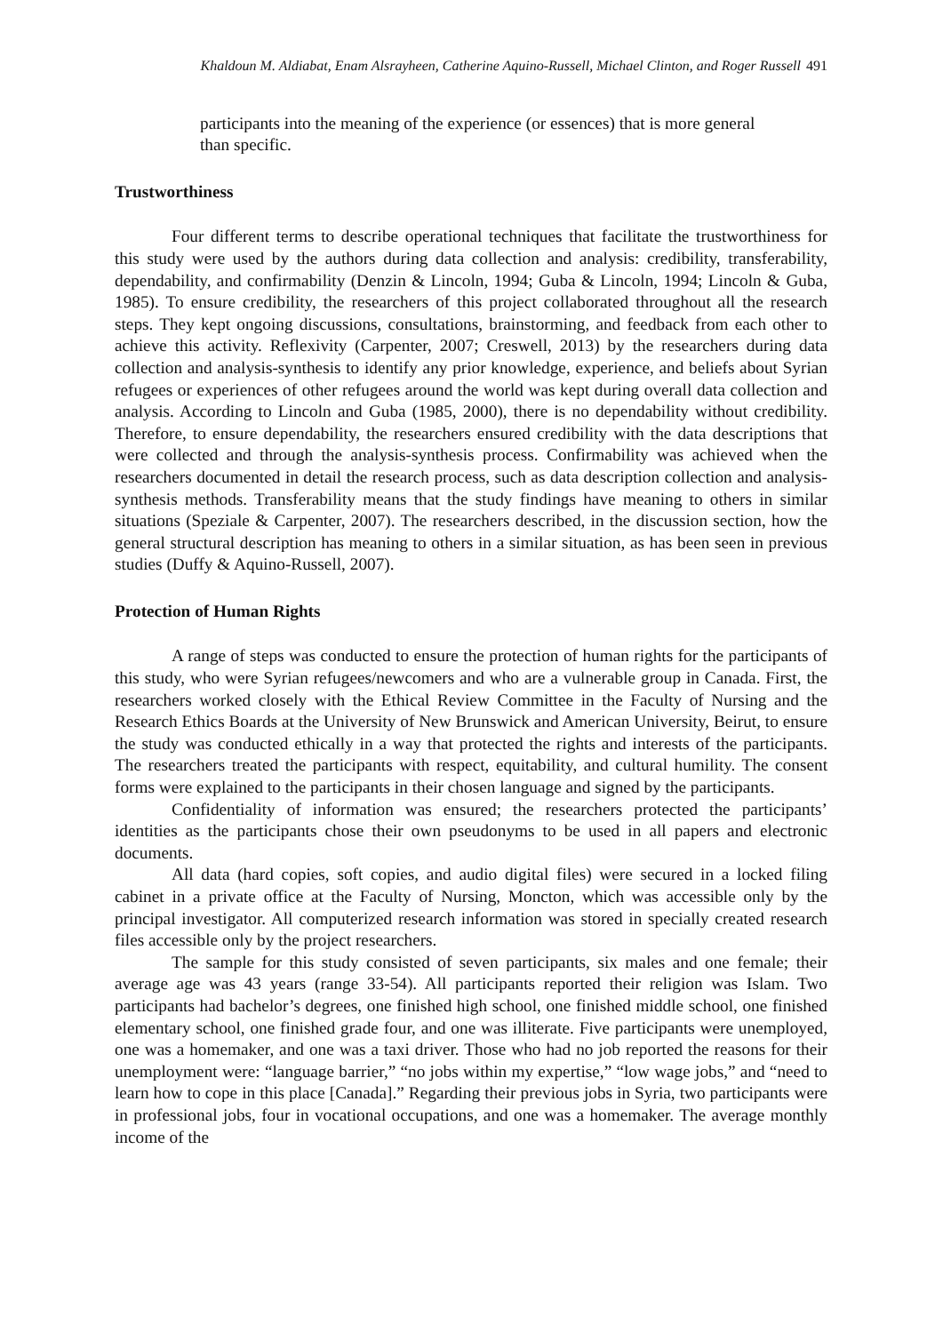Khaldoun M. Aldiabat, Enam Alsrayheen, Catherine Aquino-Russell, Michael Clinton, and Roger Russell 491
participants into the meaning of the experience (or essences) that is more general than specific.
Trustworthiness
Four different terms to describe operational techniques that facilitate the trustworthiness for this study were used by the authors during data collection and analysis: credibility, transferability, dependability, and confirmability (Denzin & Lincoln, 1994; Guba & Lincoln, 1994; Lincoln & Guba, 1985). To ensure credibility, the researchers of this project collaborated throughout all the research steps. They kept ongoing discussions, consultations, brainstorming, and feedback from each other to achieve this activity. Reflexivity (Carpenter, 2007; Creswell, 2013) by the researchers during data collection and analysis-synthesis to identify any prior knowledge, experience, and beliefs about Syrian refugees or experiences of other refugees around the world was kept during overall data collection and analysis. According to Lincoln and Guba (1985, 2000), there is no dependability without credibility. Therefore, to ensure dependability, the researchers ensured credibility with the data descriptions that were collected and through the analysis-synthesis process. Confirmability was achieved when the researchers documented in detail the research process, such as data description collection and analysis-synthesis methods. Transferability means that the study findings have meaning to others in similar situations (Speziale & Carpenter, 2007). The researchers described, in the discussion section, how the general structural description has meaning to others in a similar situation, as has been seen in previous studies (Duffy & Aquino-Russell, 2007).
Protection of Human Rights
A range of steps was conducted to ensure the protection of human rights for the participants of this study, who were Syrian refugees/newcomers and who are a vulnerable group in Canada. First, the researchers worked closely with the Ethical Review Committee in the Faculty of Nursing and the Research Ethics Boards at the University of New Brunswick and American University, Beirut, to ensure the study was conducted ethically in a way that protected the rights and interests of the participants. The researchers treated the participants with respect, equitability, and cultural humility. The consent forms were explained to the participants in their chosen language and signed by the participants.
Confidentiality of information was ensured; the researchers protected the participants’ identities as the participants chose their own pseudonyms to be used in all papers and electronic documents.
All data (hard copies, soft copies, and audio digital files) were secured in a locked filing cabinet in a private office at the Faculty of Nursing, Moncton, which was accessible only by the principal investigator. All computerized research information was stored in specially created research files accessible only by the project researchers.
The sample for this study consisted of seven participants, six males and one female; their average age was 43 years (range 33-54). All participants reported their religion was Islam. Two participants had bachelor’s degrees, one finished high school, one finished middle school, one finished elementary school, one finished grade four, and one was illiterate. Five participants were unemployed, one was a homemaker, and one was a taxi driver. Those who had no job reported the reasons for their unemployment were: “language barrier,” “no jobs within my expertise,” “low wage jobs,” and “need to learn how to cope in this place [Canada].” Regarding their previous jobs in Syria, two participants were in professional jobs, four in vocational occupations, and one was a homemaker. The average monthly income of the